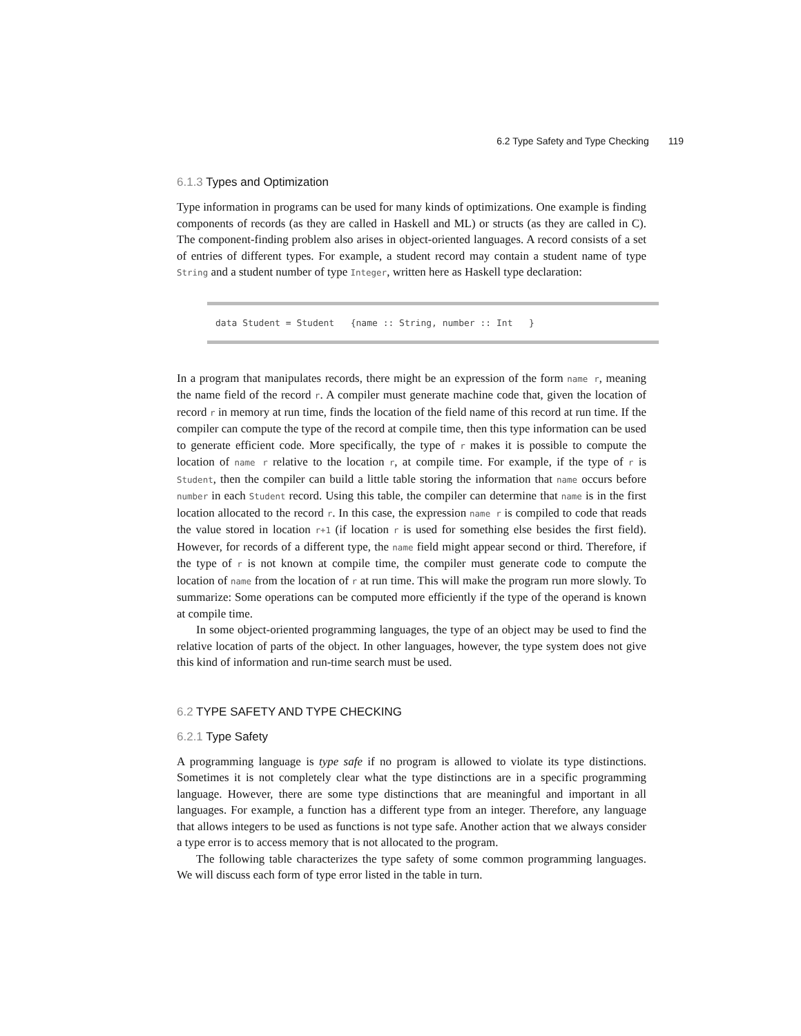6.2 Type Safety and Type Checking 119
6.1.3 Types and Optimization
Type information in programs can be used for many kinds of optimizations. One example is finding components of records (as they are called in Haskell and ML) or structs (as they are called in C). The component-finding problem also arises in object-oriented languages. A record consists of a set of entries of different types. For example, a student record may contain a student name of type String and a student number of type Integer, written here as Haskell type declaration:
data Student = Student {name :: String, number :: Int }
In a program that manipulates records, there might be an expression of the form name r, meaning the name field of the record r. A compiler must generate machine code that, given the location of record r in memory at run time, finds the location of the field name of this record at run time. If the compiler can compute the type of the record at compile time, then this type information can be used to generate efficient code. More specifically, the type of r makes it is possible to compute the location of name r relative to the location r, at compile time. For example, if the type of r is Student, then the compiler can build a little table storing the information that name occurs before number in each Student record. Using this table, the compiler can determine that name is in the first location allocated to the record r. In this case, the expression name r is compiled to code that reads the value stored in location r+1 (if location r is used for something else besides the first field). However, for records of a different type, the name field might appear second or third. Therefore, if the type of r is not known at compile time, the compiler must generate code to compute the location of name from the location of r at run time. This will make the program run more slowly. To summarize: Some operations can be computed more efficiently if the type of the operand is known at compile time.
In some object-oriented programming languages, the type of an object may be used to find the relative location of parts of the object. In other languages, however, the type system does not give this kind of information and run-time search must be used.
6.2 TYPE SAFETY AND TYPE CHECKING
6.2.1 Type Safety
A programming language is type safe if no program is allowed to violate its type distinctions. Sometimes it is not completely clear what the type distinctions are in a specific programming language. However, there are some type distinctions that are meaningful and important in all languages. For example, a function has a different type from an integer. Therefore, any language that allows integers to be used as functions is not type safe. Another action that we always consider a type error is to access memory that is not allocated to the program.
The following table characterizes the type safety of some common programming languages. We will discuss each form of type error listed in the table in turn.